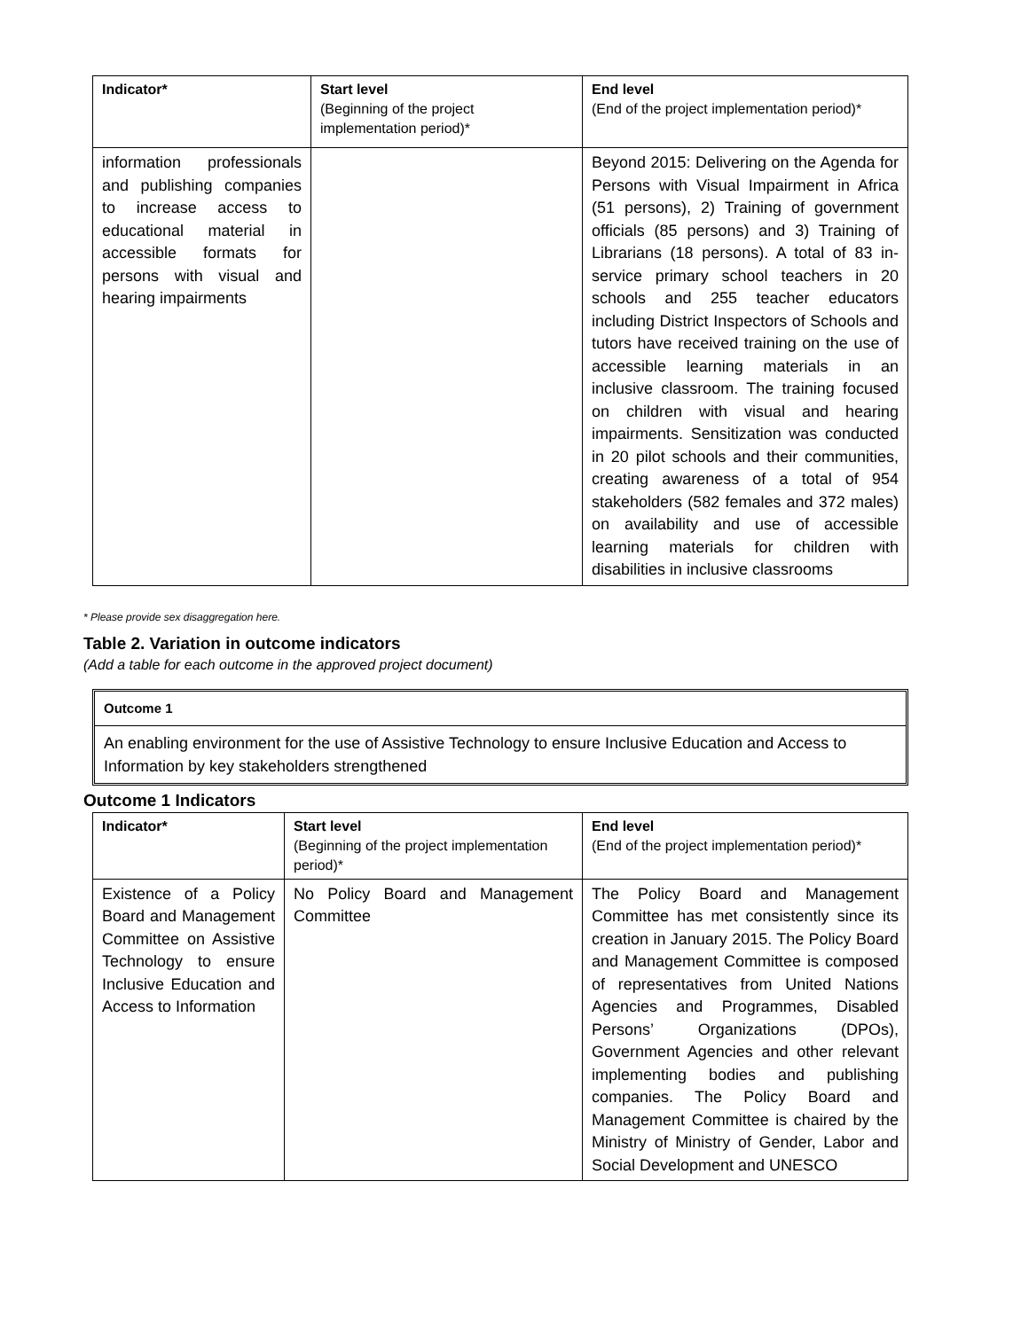| Indicator* | Start level (Beginning of the project implementation period)* | End level (End of the project implementation period)* |
| --- | --- | --- |
| information professionals and publishing companies to increase access to educational material in accessible formats for persons with visual and hearing impairments | | Beyond 2015: Delivering on the Agenda for Persons with Visual Impairment in Africa (51 persons), 2) Training of government officials (85 persons) and 3) Training of Librarians (18 persons). A total of 83 in-service primary school teachers in 20 schools and 255 teacher educators including District Inspectors of Schools and tutors have received training on the use of accessible learning materials in an inclusive classroom. The training focused on children with visual and hearing impairments. Sensitization was conducted in 20 pilot schools and their communities, creating awareness of a total of 954 stakeholders (582 females and 372 males) on availability and use of accessible learning materials for children with disabilities in inclusive classrooms |
* Please provide sex disaggregation here.
Table 2. Variation in outcome indicators
(Add a table for each outcome in the approved project document)
Outcome 1
An enabling environment for the use of Assistive Technology to ensure Inclusive Education and Access to Information by key stakeholders strengthened
Outcome 1 Indicators
| Indicator* | Start level (Beginning of the project implementation period)* | End level (End of the project implementation period)* |
| --- | --- | --- |
| Existence of a Policy Board and Management Committee on Assistive Technology to ensure Inclusive Education and Access to Information | No Policy Board and Management Committee | The Policy Board and Management Committee has met consistently since its creation in January 2015. The Policy Board and Management Committee is composed of representatives from United Nations Agencies and Programmes, Disabled Persons’ Organizations (DPOs), Government Agencies and other relevant implementing bodies and publishing companies. The Policy Board and Management Committee is chaired by the Ministry of Ministry of Gender, Labor and Social Development and UNESCO |